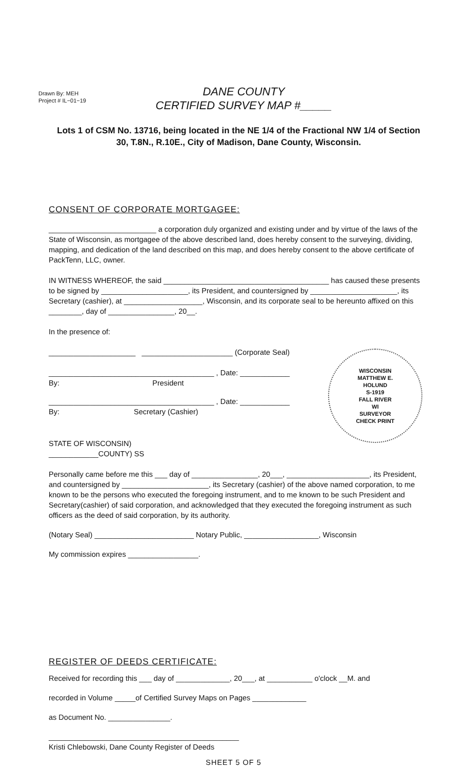Drawn By: MEH
Project # IL−01−19
DANE COUNTY
CERTIFIED SURVEY MAP #_____
Lots 1 of CSM No. 13716, being located in the NE 1/4 of the Fractional NW 1/4 of Section 30, T.8N., R.10E., City of Madison, Dane County, Wisconsin.
CONSENT OF CORPORATE MORTGAGEE:
__________________________ a corporation duly organized and existing under and by virtue of the laws of the State of Wisconsin, as mortgagee of the above described land, does hereby consent to the surveying, dividing, mapping, and dedication of the land described on this map, and does hereby consent to the above certificate of PackTenn, LLC, owner.
IN WITNESS WHEREOF, the said ________________________________________ has caused these presents to be signed by _____________________, its President, and countersigned by _____________________, its Secretary (cashier), at ___________________, Wisconsin, and its corporate seal to be hereunto affixed on this ________, day of ________________, 20__.
In the presence of:
_____________________ ______________________ (Corporate Seal)
________________________________________ , Date: ____________
By: President
________________________________________ , Date: ____________
By: Secretary (Cashier)
WISCONSIN
MATTHEW E.
HOLUND
S-1919
FALL RIVER
WI
SURVEYOR
CHECK PRINT
STATE OF WISCONSIN)
____________COUNTY) SS
Personally came before me this ___ day of ________________, 20___, ____________________, its President, and countersigned by _____________________, its Secretary (cashier) of the above named corporation, to me known to be the persons who executed the foregoing instrument, and to me known to be such President and Secretary(cashier) of said corporation, and acknowledged that they executed the foregoing instrument as such officers as the deed of said corporation, by its authority.
(Notary Seal) ________________________ Notary Public, __________________, Wisconsin
My commission expires _________________.
REGISTER OF DEEDS CERTIFICATE:
Received for recording this ___ day of _____________, 20___, at ___________ o'clock __M. and
recorded in Volume _____of Certified Survey Maps on Pages _____________
as Document No. _______________.
______________________________________________
Kristi Chlebowski, Dane County Register of Deeds
SHEET 5 OF 5